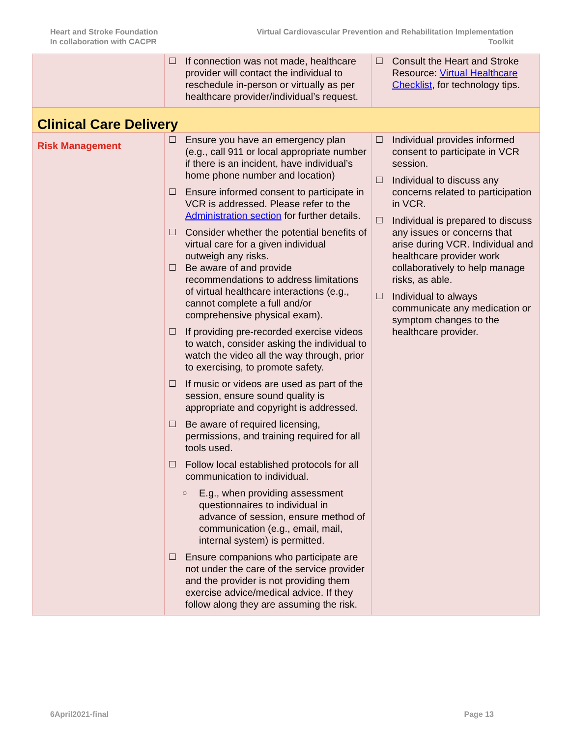Heart and Stroke Foundation
In collaboration with CACPR
Virtual Cardiovascular Prevention and Rehabilitation Implementation
Toolkit
| | ☐ If connection was not made, healthcare provider will contact the individual to reschedule in-person or virtually as per healthcare provider/individual’s request. | ☐ Consult the Heart and Stroke Resource: Virtual Healthcare Checklist , for technology tips. |
| Clinical Care Delivery | | |
| Risk Management | ☐ Ensure you have an emergency plan (e.g., call 911 or local appropriate number if there is an incident, have individual’s home phone number and location) ☐ Ensure informed consent to participate in VCR is addressed. Please refer to the Administration section for further details. ☐ Consider whether the potential benefits of virtual care for a given individual outweigh any risks. ☐ Be aware of and provide recommendations to address limitations of virtual healthcare interactions (e.g., cannot complete a full and/or comprehensive physical exam). ☐ If providing pre-recorded exercise videos to watch, consider asking the individual to watch the video all the way through, prior to exercising, to promote safety. ☐ If music or videos are used as part of the session, ensure sound quality is appropriate and copyright is addressed. ☐ Be aware of required licensing, permissions, and training required for all tools used. ☐ Follow local established protocols for all communication to individual. ○ E.g., when providing assessment questionnaires to individual in advance of session, ensure method of communication (e.g., email, mail, internal system) is permitted. ☐ Ensure companions who participate are not under the care of the service provider and the provider is not providing them exercise advice/medical advice. If they follow along they are assuming the risk. | ☐ Individual provides informed consent to participate in VCR session. ☐ Individual to discuss any concerns related to participation in VCR. ☐ Individual is prepared to discuss any issues or concerns that arise during VCR. Individual and healthcare provider work collaboratively to help manage risks, as able. ☐ Individual to always communicate any medication or symptom changes to the healthcare provider. |
6April2021-final Page 13